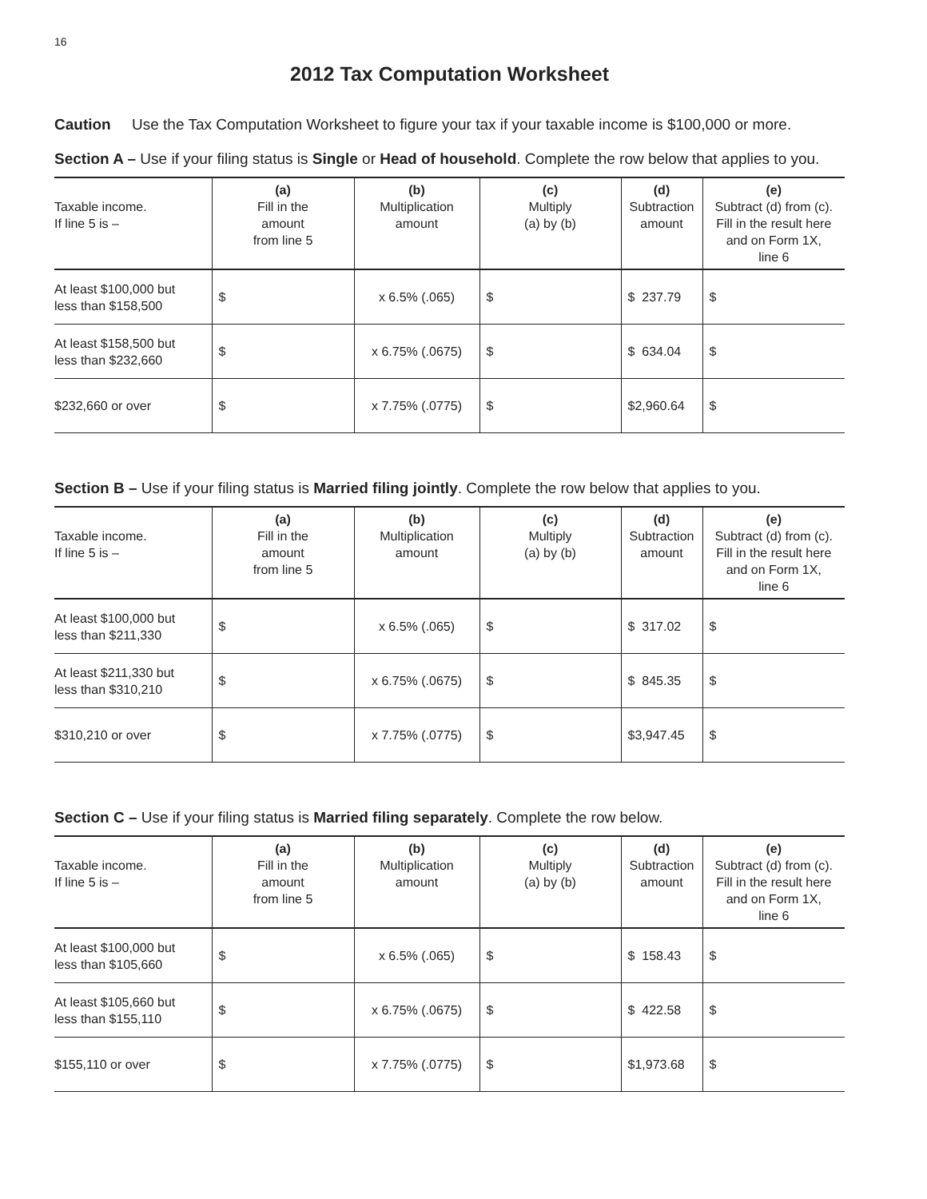16
2012 Tax Computation Worksheet
Caution Use the Tax Computation Worksheet to figure your tax if your taxable income is $100,000 or more.
Section A – Use if your filing status is Single or Head of household. Complete the row below that applies to you.
| Taxable income. If line 5 is – | (a) Fill in the amount from line 5 | (b) Multiplication amount | (c) Multiply (a) by (b) | (d) Subtraction amount | (e) Subtract (d) from (c). Fill in the result here and on Form 1X, line 6 |
| --- | --- | --- | --- | --- | --- |
| At least $100,000 but less than $158,500 | $ | x 6.5% (.065) | $ | $ 237.79 | $ |
| At least $158,500 but less than $232,660 | $ | x 6.75% (.0675) | $ | $ 634.04 | $ |
| $232,660 or over | $ | x 7.75% (.0775) | $ | $2,960.64 | $ |
Section B – Use if your filing status is Married filing jointly. Complete the row below that applies to you.
| Taxable income. If line 5 is – | (a) Fill in the amount from line 5 | (b) Multiplication amount | (c) Multiply (a) by (b) | (d) Subtraction amount | (e) Subtract (d) from (c). Fill in the result here and on Form 1X, line 6 |
| --- | --- | --- | --- | --- | --- |
| At least $100,000 but less than $211,330 | $ | x 6.5% (.065) | $ | $ 317.02 | $ |
| At least $211,330 but less than $310,210 | $ | x 6.75% (.0675) | $ | $ 845.35 | $ |
| $310,210 or over | $ | x 7.75% (.0775) | $ | $3,947.45 | $ |
Section C – Use if your filing status is Married filing separately. Complete the row below.
| Taxable income. If line 5 is – | (a) Fill in the amount from line 5 | (b) Multiplication amount | (c) Multiply (a) by (b) | (d) Subtraction amount | (e) Subtract (d) from (c). Fill in the result here and on Form 1X, line 6 |
| --- | --- | --- | --- | --- | --- |
| At least $100,000 but less than $105,660 | $ | x 6.5% (.065) | $ | $ 158.43 | $ |
| At least $105,660 but less than $155,110 | $ | x 6.75% (.0675) | $ | $ 422.58 | $ |
| $155,110 or over | $ | x 7.75% (.0775) | $ | $1,973.68 | $ |